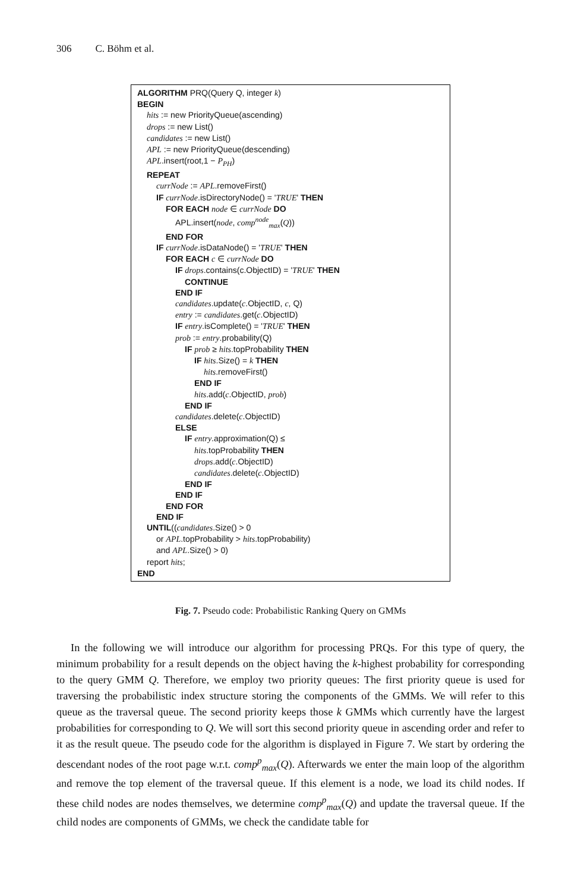306 C. Böhm et al.
ALGORITHM PRQ(Query Q, integer k)
BEGIN
hits := new PriorityQueue(ascending)
drops := new List()
candidates := new List()
APL := new PriorityQueue(descending)
APL.insert(root,1 − P<sub>PH</sub>)
REPEAT
currNode := APL.removeFirst()
IF currNode.isDirectoryNode() = 'TRUE' THEN
FOR EACH node ∈ currNode DO
APL.insert(node, comp<sup>node</sup><sub>max</sub>(Q))
END FOR
IF currNode.isDataNode() = 'TRUE' THEN
FOR EACH c ∈ currNode DO
IF drops.contains(c.ObjectID) = 'TRUE' THEN
CONTINUE
END IF
candidates.update(c.ObjectID, c, Q)
entry := candidates.get(c.ObjectID)
IF entry.isComplete() = 'TRUE' THEN
prob := entry.probability(Q)
IF prob ≥ hits.topProbability THEN
IF hits.Size() = k THEN
hits.removeFirst()
END IF
hits.add(c.ObjectID, prob)
END IF
candidates.delete(c.ObjectID)
ELSE
IF entry.approximation(Q) ≤
hits.topProbability THEN
drops.add(c.ObjectID)
candidates.delete(c.ObjectID)
END IF
END IF
END FOR
END IF
UNTIL((candidates.Size() > 0
or APL.topProbability > hits.topProbability)
and APL.Size() > 0)
report hits;
END
Fig. 7. Pseudo code: Probabilistic Ranking Query on GMMs
In the following we will introduce our algorithm for processing PRQs. For this type of query, the minimum probability for a result depends on the object having the k-highest probability for corresponding to the query GMM Q. Therefore, we employ two priority queues: The first priority queue is used for traversing the probabilistic index structure storing the components of the GMMs. We will refer to this queue as the traversal queue. The second priority keeps those k GMMs which currently have the largest probabilities for corresponding to Q. We will sort this second priority queue in ascending order and refer to it as the result queue. The pseudo code for the algorithm is displayed in Figure 7. We start by ordering the descendant nodes of the root page w.r.t. comp<sup>p</sup><sub>max</sub>(Q). Afterwards we enter the main loop of the algorithm and remove the top element of the traversal queue. If this element is a node, we load its child nodes. If these child nodes are nodes themselves, we determine comp<sup>p</sup><sub>max</sub>(Q) and update the traversal queue. If the child nodes are components of GMMs, we check the candidate table for